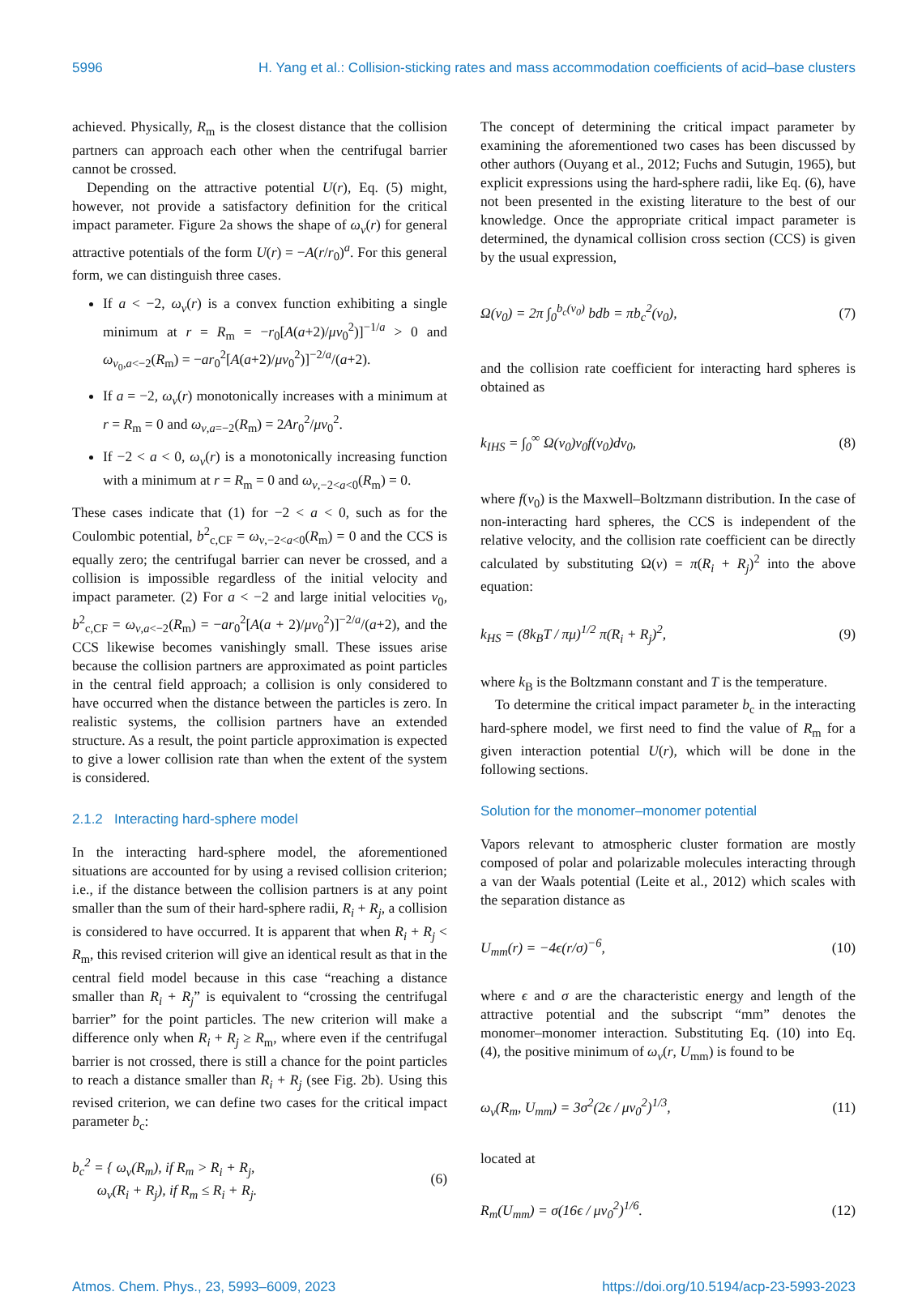5996 H. Yang et al.: Collision-sticking rates and mass accommodation coefficients of acid–base clusters
achieved. Physically, R<sub>m</sub> is the closest distance that the collision partners can approach each other when the centrifugal barrier cannot be crossed.
Depending on the attractive potential U(r), Eq. (5) might, however, not provide a satisfactory definition for the critical impact parameter. Figure 2a shows the shape of ω<sub>v</sub>(r) for general attractive potentials of the form U(r) = −A(r/r<sub>0</sub>)<sup>a</sup>. For this general form, we can distinguish three cases.
If a < −2, ω<sub>v</sub>(r) is a convex function exhibiting a single minimum at r = R<sub>m</sub> = −r<sub>0</sub>[A(a+2)/μv<sub>0</sub><sup>2</sup>)]<sup>−1/a</sup> > 0 and ω<sub>v<sub>0</sub>,a<−2</sub>(R<sub>m</sub>) = −ar<sub>0</sub><sup>2</sup>[A(a+2)/μv<sub>0</sub><sup>2</sup>)]<sup>−2/a</sup>/(a+2).
If a = −2, ω<sub>v</sub>(r) monotonically increases with a minimum at r = R<sub>m</sub> = 0 and ω<sub>v,a=−2</sub>(R<sub>m</sub>) = 2Ar<sub>0</sub><sup>2</sup>/μv<sub>0</sub><sup>2</sup>.
If −2 < a < 0, ω<sub>v</sub>(r) is a monotonically increasing function with a minimum at r = R<sub>m</sub> = 0 and ω<sub>v,−2<a<0</sub>(R<sub>m</sub>) = 0.
These cases indicate that (1) for −2 < a < 0, such as for the Coulombic potential, b<sup>2</sup><sub>c,CF</sub> = ω<sub>v,−2<a<0</sub>(R<sub>m</sub>) = 0 and the CCS is equally zero; the centrifugal barrier can never be crossed, and a collision is impossible regardless of the initial velocity and impact parameter. (2) For a < −2 and large initial velocities v<sub>0</sub>, b<sup>2</sup><sub>c,CF</sub> = ω<sub>v,a<−2</sub>(R<sub>m</sub>) = −ar<sub>0</sub><sup>2</sup>[A(a + 2)/μv<sub>0</sub><sup>2</sup>)]<sup>−2/a</sup>/(a+2), and the CCS likewise becomes vanishingly small. These issues arise because the collision partners are approximated as point particles in the central field approach; a collision is only considered to have occurred when the distance between the particles is zero. In realistic systems, the collision partners have an extended structure. As a result, the point particle approximation is expected to give a lower collision rate than when the extent of the system is considered.
2.1.2 Interacting hard-sphere model
In the interacting hard-sphere model, the aforementioned situations are accounted for by using a revised collision criterion; i.e., if the distance between the collision partners is at any point smaller than the sum of their hard-sphere radii, R<sub>i</sub> + R<sub>j</sub>, a collision is considered to have occurred. It is apparent that when R<sub>i</sub> + R<sub>j</sub> < R<sub>m</sub>, this revised criterion will give an identical result as that in the central field model because in this case “reaching a distance smaller than R<sub>i</sub> + R<sub>j</sub>” is equivalent to “crossing the centrifugal barrier” for the point particles. The new criterion will make a difference only when R<sub>i</sub> + R<sub>j</sub> ≥ R<sub>m</sub>, where even if the centrifugal barrier is not crossed, there is still a chance for the point particles to reach a distance smaller than R<sub>i</sub> + R<sub>j</sub> (see Fig. 2b). Using this revised criterion, we can define two cases for the critical impact parameter b<sub>c</sub>:
b<sub>c</sub><sup>2</sup> = { ω<sub>v</sub>(R<sub>m</sub>), if R<sub>m</sub> > R<sub>i</sub> + R<sub>j</sub>,
ω<sub>v</sub>(R<sub>i</sub> + R<sub>j</sub>), if R<sub>m</sub> ≤ R<sub>i</sub> + R<sub>j</sub>. (6)
The concept of determining the critical impact parameter by examining the aforementioned two cases has been discussed by other authors (Ouyang et al., 2012; Fuchs and Sutugin, 1965), but explicit expressions using the hard-sphere radii, like Eq. (6), have not been presented in the existing literature to the best of our knowledge. Once the appropriate critical impact parameter is determined, the dynamical collision cross section (CCS) is given by the usual expression,
Ω(v<sub>0</sub>) = 2π ∫<sub>0</sub><sup>b<sub>c</sub>(v<sub>0</sub>)</sup> bdb = πb<sub>c</sub><sup>2</sup>(v<sub>0</sub>), (7)
and the collision rate coefficient for interacting hard spheres is obtained as
k<sub>IHS</sub> = ∫<sub>0</sub><sup>∞</sup> Ω(v<sub>0</sub>)v<sub>0</sub>f(v<sub>0</sub>)dv<sub>0</sub>, (8)
where f(v<sub>0</sub>) is the Maxwell–Boltzmann distribution. In the case of non-interacting hard spheres, the CCS is independent of the relative velocity, and the collision rate coefficient can be directly calculated by substituting Ω(v) = π(R<sub>i</sub> + R<sub>j</sub>)<sup>2</sup> into the above equation:
k<sub>HS</sub> = (8k<sub>B</sub>T / πμ)<sup>1/2</sup> π(R<sub>i</sub> + R<sub>j</sub>)<sup>2</sup>, (9)
where k<sub>B</sub> is the Boltzmann constant and T is the temperature.
To determine the critical impact parameter b<sub>c</sub> in the interacting hard-sphere model, we first need to find the value of R<sub>m</sub> for a given interaction potential U(r), which will be done in the following sections.
Solution for the monomer–monomer potential
Vapors relevant to atmospheric cluster formation are mostly composed of polar and polarizable molecules interacting through a van der Waals potential (Leite et al., 2012) which scales with the separation distance as
U<sub>mm</sub>(r) = −4ϵ(r/σ)<sup>−6</sup>, (10)
where ϵ and σ are the characteristic energy and length of the attractive potential and the subscript “mm” denotes the monomer–monomer interaction. Substituting Eq. (10) into Eq. (4), the positive minimum of ω<sub>v</sub>(r, U<sub>mm</sub>) is found to be
ω<sub>v</sub>(R<sub>m</sub>, U<sub>mm</sub>) = 3σ<sup>2</sup>(2ϵ / μv<sub>0</sub><sup>2</sup>)<sup>1/3</sup>, (11)
located at
R<sub>m</sub>(U<sub>mm</sub>) = σ(16ϵ / μv<sub>0</sub><sup>2</sup>)<sup>1/6</sup>. (12)
Atmos. Chem. Phys., 23, 5993–6009, 2023 https://doi.org/10.5194/acp-23-5993-2023